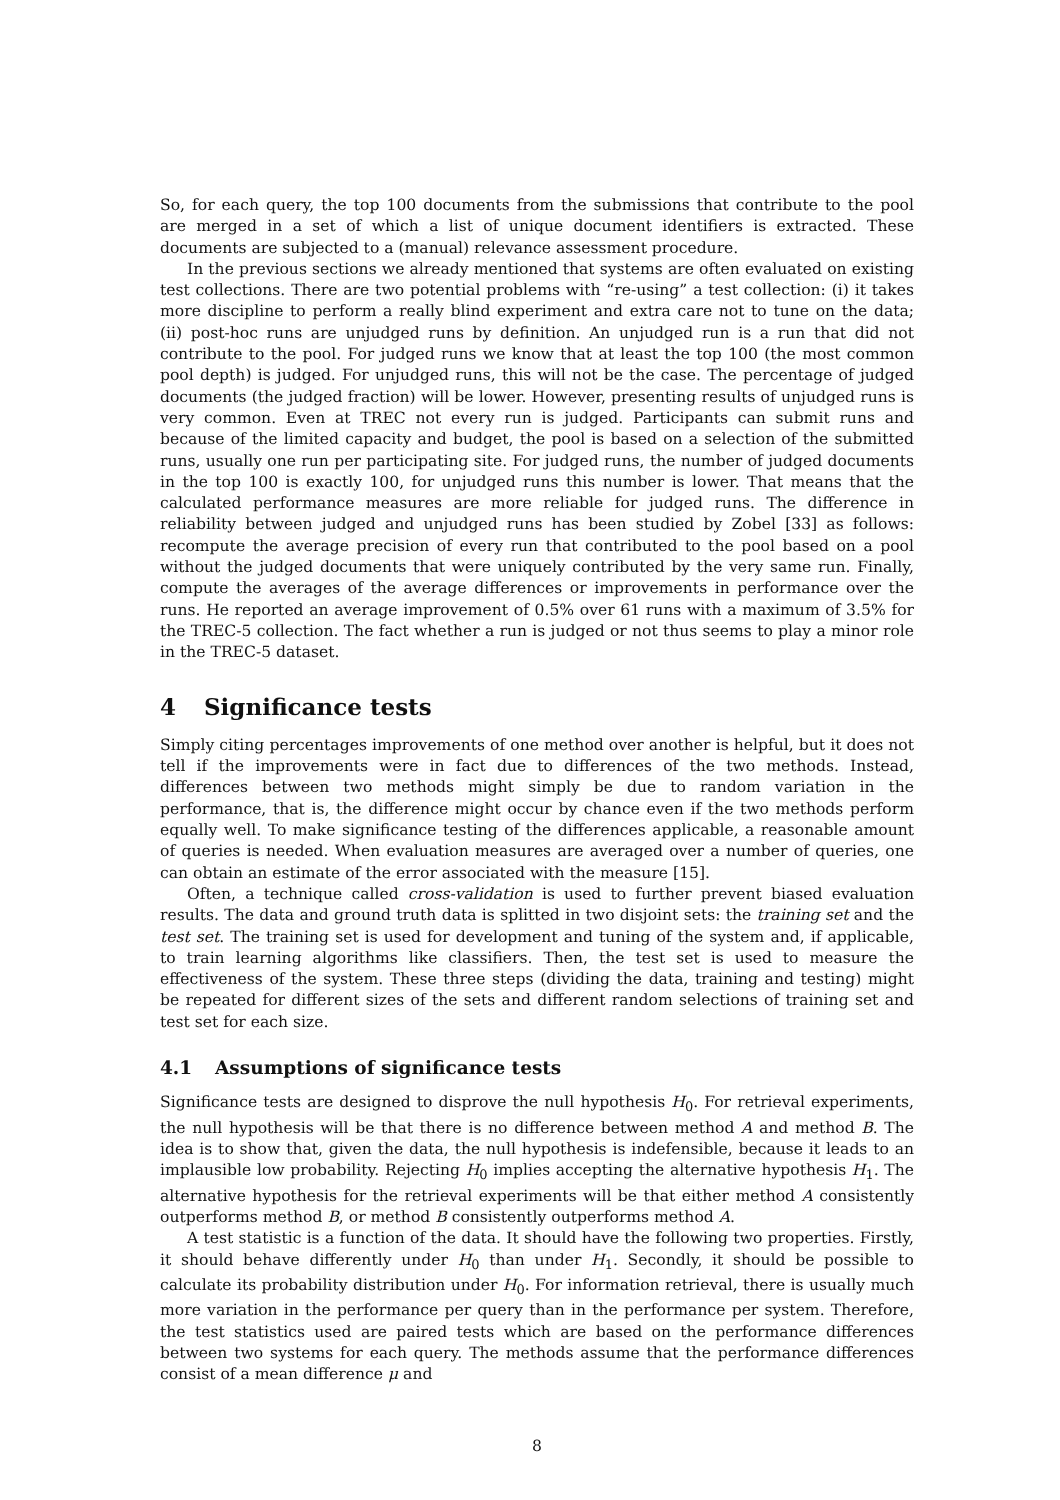So, for each query, the top 100 documents from the submissions that contribute to the pool are merged in a set of which a list of unique document identifiers is extracted. These documents are subjected to a (manual) relevance assessment procedure.
In the previous sections we already mentioned that systems are often evaluated on existing test collections. There are two potential problems with “re-using” a test collection: (i) it takes more discipline to perform a really blind experiment and extra care not to tune on the data; (ii) post-hoc runs are unjudged runs by definition. An unjudged run is a run that did not contribute to the pool. For judged runs we know that at least the top 100 (the most common pool depth) is judged. For unjudged runs, this will not be the case. The percentage of judged documents (the judged fraction) will be lower. However, presenting results of unjudged runs is very common. Even at TREC not every run is judged. Participants can submit runs and because of the limited capacity and budget, the pool is based on a selection of the submitted runs, usually one run per participating site. For judged runs, the number of judged documents in the top 100 is exactly 100, for unjudged runs this number is lower. That means that the calculated performance measures are more reliable for judged runs. The difference in reliability between judged and unjudged runs has been studied by Zobel [33] as follows: recompute the average precision of every run that contributed to the pool based on a pool without the judged documents that were uniquely contributed by the very same run. Finally, compute the averages of the average differences or improvements in performance over the runs. He reported an average improvement of 0.5% over 61 runs with a maximum of 3.5% for the TREC-5 collection. The fact whether a run is judged or not thus seems to play a minor role in the TREC-5 dataset.
4 Significance tests
Simply citing percentages improvements of one method over another is helpful, but it does not tell if the improvements were in fact due to differences of the two methods. Instead, differences between two methods might simply be due to random variation in the performance, that is, the difference might occur by chance even if the two methods perform equally well. To make significance testing of the differences applicable, a reasonable amount of queries is needed. When evaluation measures are averaged over a number of queries, one can obtain an estimate of the error associated with the measure [15].
Often, a technique called cross-validation is used to further prevent biased evaluation results. The data and ground truth data is splitted in two disjoint sets: the training set and the test set. The training set is used for development and tuning of the system and, if applicable, to train learning algorithms like classifiers. Then, the test set is used to measure the effectiveness of the system. These three steps (dividing the data, training and testing) might be repeated for different sizes of the sets and different random selections of training set and test set for each size.
4.1 Assumptions of significance tests
Significance tests are designed to disprove the null hypothesis H<sub>0</sub>. For retrieval experiments, the null hypothesis will be that there is no difference between method A and method B. The idea is to show that, given the data, the null hypothesis is indefensible, because it leads to an implausible low probability. Rejecting H<sub>0</sub> implies accepting the alternative hypothesis H<sub>1</sub>. The alternative hypothesis for the retrieval experiments will be that either method A consistently outperforms method B, or method B consistently outperforms method A.
A test statistic is a function of the data. It should have the following two properties. Firstly, it should behave differently under H<sub>0</sub> than under H<sub>1</sub>. Secondly, it should be possible to calculate its probability distribution under H<sub>0</sub>. For information retrieval, there is usually much more variation in the performance per query than in the performance per system. Therefore, the test statistics used are paired tests which are based on the performance differences between two systems for each query. The methods assume that the performance differences consist of a mean difference μ and
8